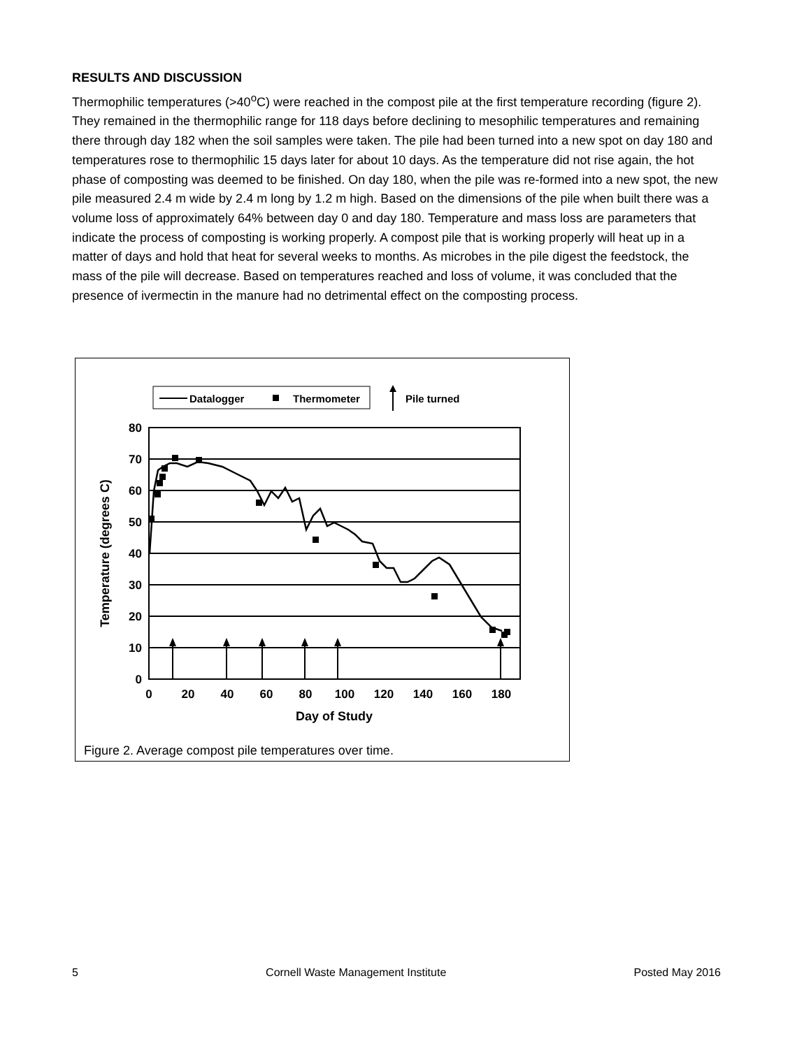RESULTS AND DISCUSSION
Thermophilic temperatures (>40<sup>o</sup>C) were reached in the compost pile at the first temperature recording (figure 2). They remained in the thermophilic range for 118 days before declining to mesophilic temperatures and remaining there through day 182 when the soil samples were taken. The pile had been turned into a new spot on day 180 and temperatures rose to thermophilic 15 days later for about 10 days. As the temperature did not rise again, the hot phase of composting was deemed to be finished. On day 180, when the pile was re-formed into a new spot, the new pile measured 2.4 m wide by 2.4 m long by 1.2 m high. Based on the dimensions of the pile when built there was a volume loss of approximately 64% between day 0 and day 180. Temperature and mass loss are parameters that indicate the process of composting is working properly. A compost pile that is working properly will heat up in a matter of days and hold that heat for several weeks to months. As microbes in the pile digest the feedstock, the mass of the pile will decrease. Based on temperatures reached and loss of volume, it was concluded that the presence of ivermectin in the manure had no detrimental effect on the composting process.
Datalogger
Thermometer
Pile turned
80
70
60
50
40
30
20
10
0
0
20
40
60
80
100
120
140
160
180
Day of Study
Temperature (degrees C)
Figure 2. Average compost pile temperatures over time.
5 Cornell Waste Management Institute Posted May 2016